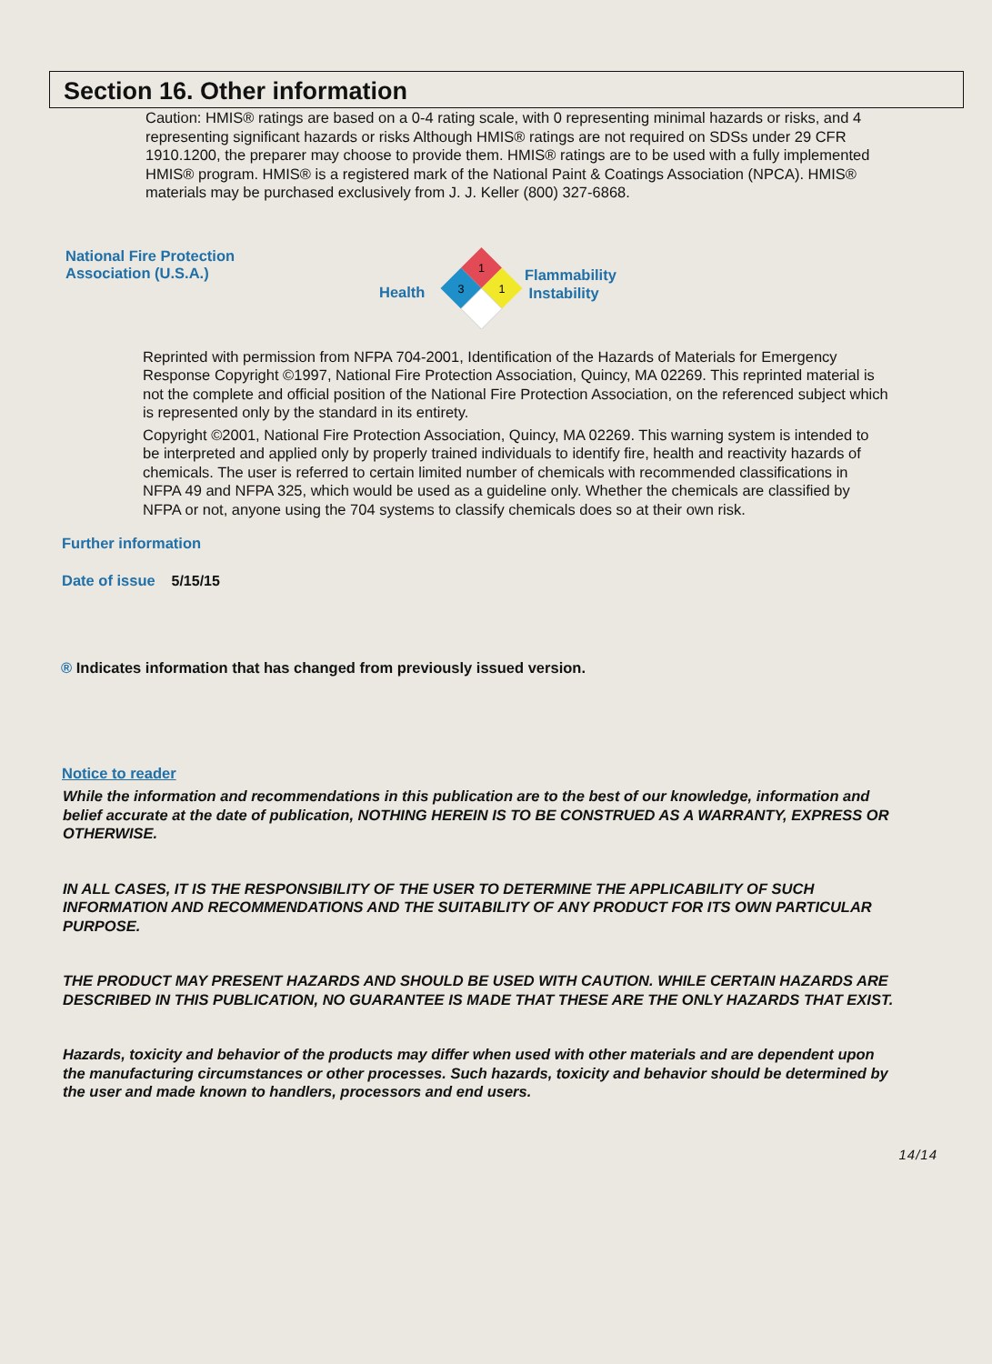Section 16. Other information
Caution: HMIS® ratings are based on a 0-4 rating scale, with 0 representing minimal hazards or risks, and 4 representing significant hazards or risks Although HMIS® ratings are not required on SDSs under 29 CFR 1910.1200, the preparer may choose to provide them. HMIS® ratings are to be used with a fully implemented HMIS® program. HMIS® is a registered mark of the National Paint & Coatings Association (NPCA). HMIS® materials may be purchased exclusively from J. J. Keller (800) 327-6868.
National Fire Protection
Association (U.S.A.)
Health
1
3
1
Flammability
Instability
Reprinted with permission from NFPA 704-2001, Identification of the Hazards of Materials for Emergency Response Copyright ©1997, National Fire Protection Association, Quincy, MA 02269. This reprinted material is not the complete and official position of the National Fire Protection Association, on the referenced subject which is represented only by the standard in its entirety.
Copyright ©2001, National Fire Protection Association, Quincy, MA 02269. This warning system is intended to be interpreted and applied only by properly trained individuals to identify fire, health and reactivity hazards of chemicals. The user is referred to certain limited number of chemicals with recommended classifications in NFPA 49 and NFPA 325, which would be used as a guideline only. Whether the chemicals are classified by NFPA or not, anyone using the 704 systems to classify chemicals does so at their own risk.
Further information
Date of issue 5/15/15
® Indicates information that has changed from previously issued version.
Notice to reader
While the information and recommendations in this publication are to the best of our knowledge, information and belief accurate at the date of publication, NOTHING HEREIN IS TO BE CONSTRUED AS A WARRANTY, EXPRESS OR OTHERWISE.
IN ALL CASES, IT IS THE RESPONSIBILITY OF THE USER TO DETERMINE THE APPLICABILITY OF SUCH INFORMATION AND RECOMMENDATIONS AND THE SUITABILITY OF ANY PRODUCT FOR ITS OWN PARTICULAR PURPOSE.
THE PRODUCT MAY PRESENT HAZARDS AND SHOULD BE USED WITH CAUTION. WHILE CERTAIN HAZARDS ARE DESCRIBED IN THIS PUBLICATION, NO GUARANTEE IS MADE THAT THESE ARE THE ONLY HAZARDS THAT EXIST.
Hazards, toxicity and behavior of the products may differ when used with other materials and are dependent upon the manufacturing circumstances or other processes. Such hazards, toxicity and behavior should be determined by the user and made known to handlers, processors and end users.
14/14